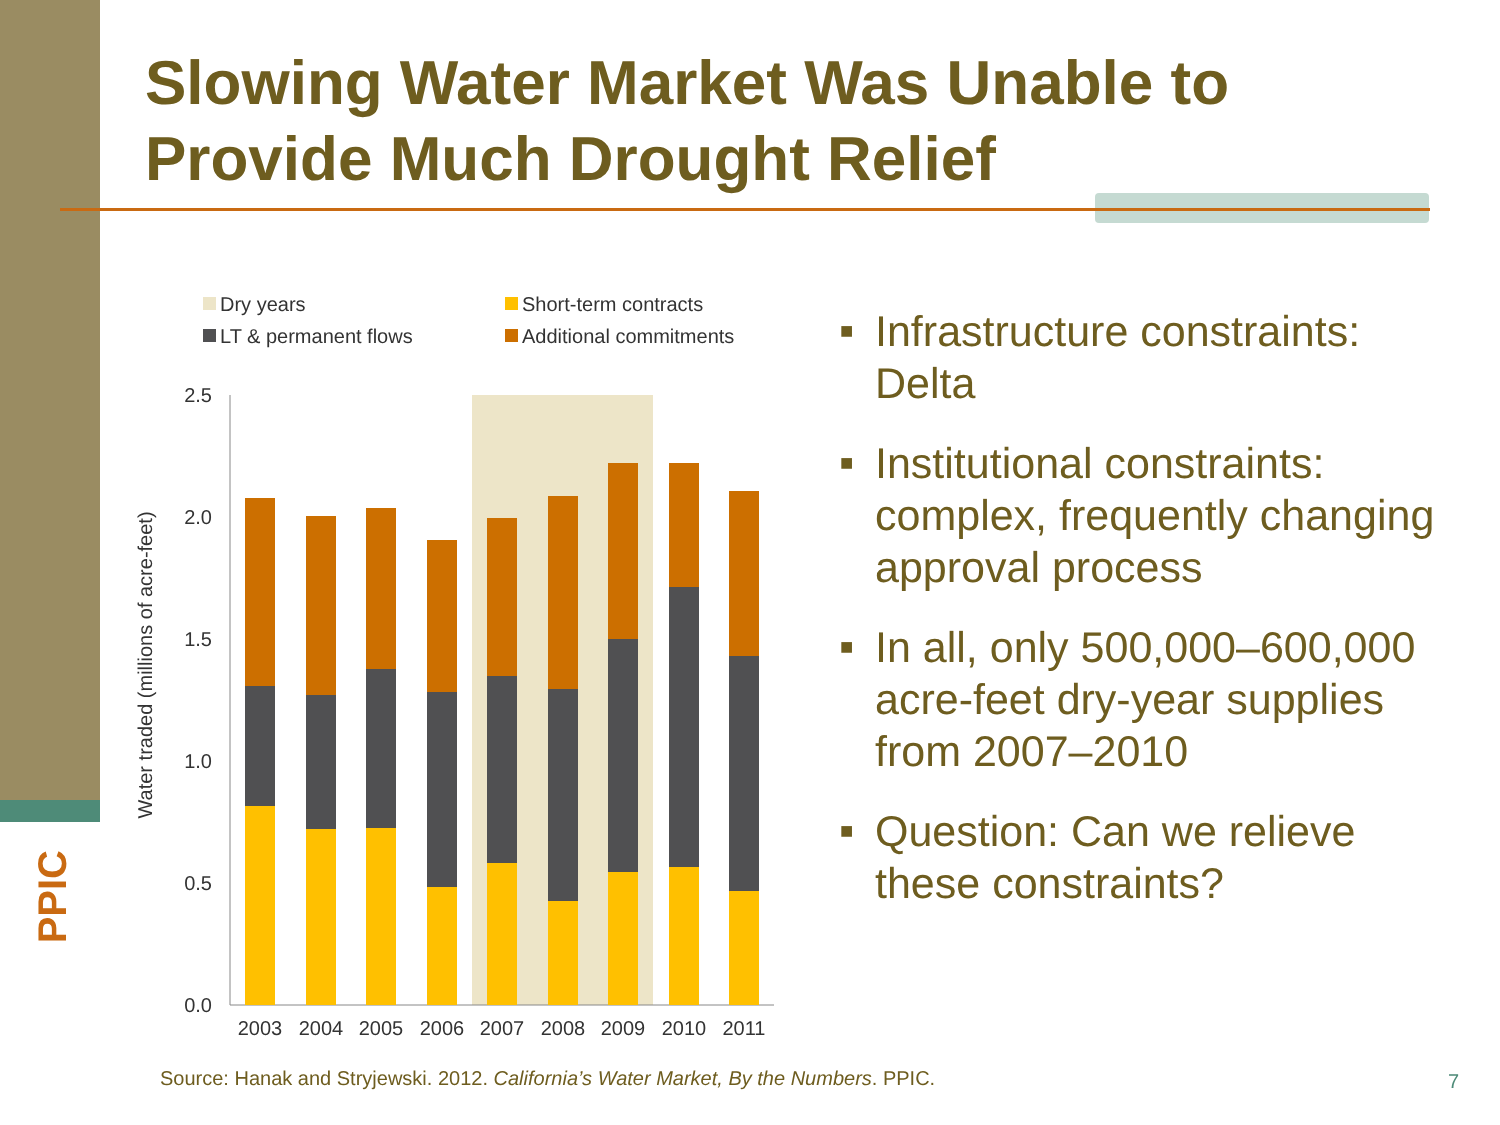PPIC
Slowing Water Market Was Unable to Provide Much Drought Relief
Dry years
Short-term contracts
LT & permanent flows
Additional commitments
2.5
2.0
1.5
1.0
0.5
0.0
Water traded (millions of acre-feet)
2003
2004
2005
2006
2007
2008
2009
2010
2011
■ Infrastructure constraints: Delta
■ Institutional constraints: complex, frequently changing approval process
■ In all, only 500,000–600,000 acre-feet dry-year supplies from 2007–2010
■ Question: Can we relieve these constraints?
Source: Hanak and Stryjewski. 2012. California’s Water Market, By the Numbers. PPIC.
7